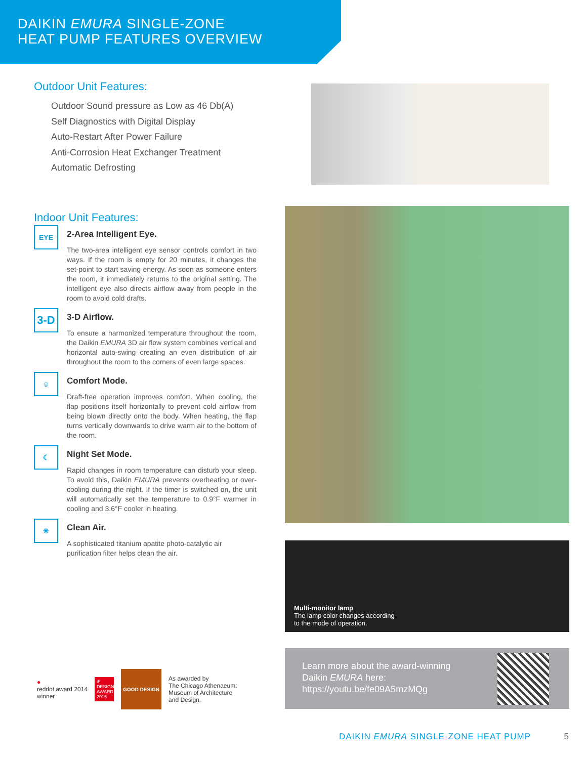DAIKIN EMURA SINGLE-ZONE
HEAT PUMP FEATURES OVERVIEW
Outdoor Unit Features:
Outdoor Sound pressure as Low as 46 Db(A)
Self Diagnostics with Digital Display
Auto-Restart After Power Failure
Anti-Corrosion Heat Exchanger Treatment
Automatic Defrosting
Indoor Unit Features:
EYE
2-Area Intelligent Eye.
The two-area intelligent eye sensor controls comfort in two ways. If the room is empty for 20 minutes, it changes the set-point to start saving energy. As soon as someone enters the room, it immediately returns to the original setting. The intelligent eye also directs airflow away from people in the room to avoid cold drafts.
3-D
3-D Airflow.
To ensure a harmonized temperature throughout the room, the Daikin EMURA 3D air flow system combines vertical and horizontal auto-swing creating an even distribution of air throughout the room to the corners of even large spaces.
☺
Comfort Mode.
Draft-free operation improves comfort. When cooling, the flap positions itself horizontally to prevent cold airflow from being blown directly onto the body. When heating, the flap turns vertically downwards to drive warm air to the bottom of the room.
☾
Night Set Mode.
Rapid changes in room temperature can disturb your sleep. To avoid this, Daikin EMURA prevents overheating or over-cooling during the night. If the timer is switched on, the unit will automatically set the temperature to 0.9°F warmer in cooling and 3.6°F cooler in heating.
✳
Clean Air.
A sophisticated titanium apatite photo-catalytic air purification filter helps clean the air.
Multi-monitor lamp
The lamp color changes according
to the mode of operation.
Learn more about the award-winning
Daikin EMURA here:
https://youtu.be/fe09A5mzMQg
●
reddot award 2014
winner
iF DESIGN AWARD 2015
GOOD DESIGN
As awarded by
The Chicago Athenaeum:
Museum of Architecture
and Design.
DAIKIN EMURA SINGLE-ZONE HEAT PUMP 5